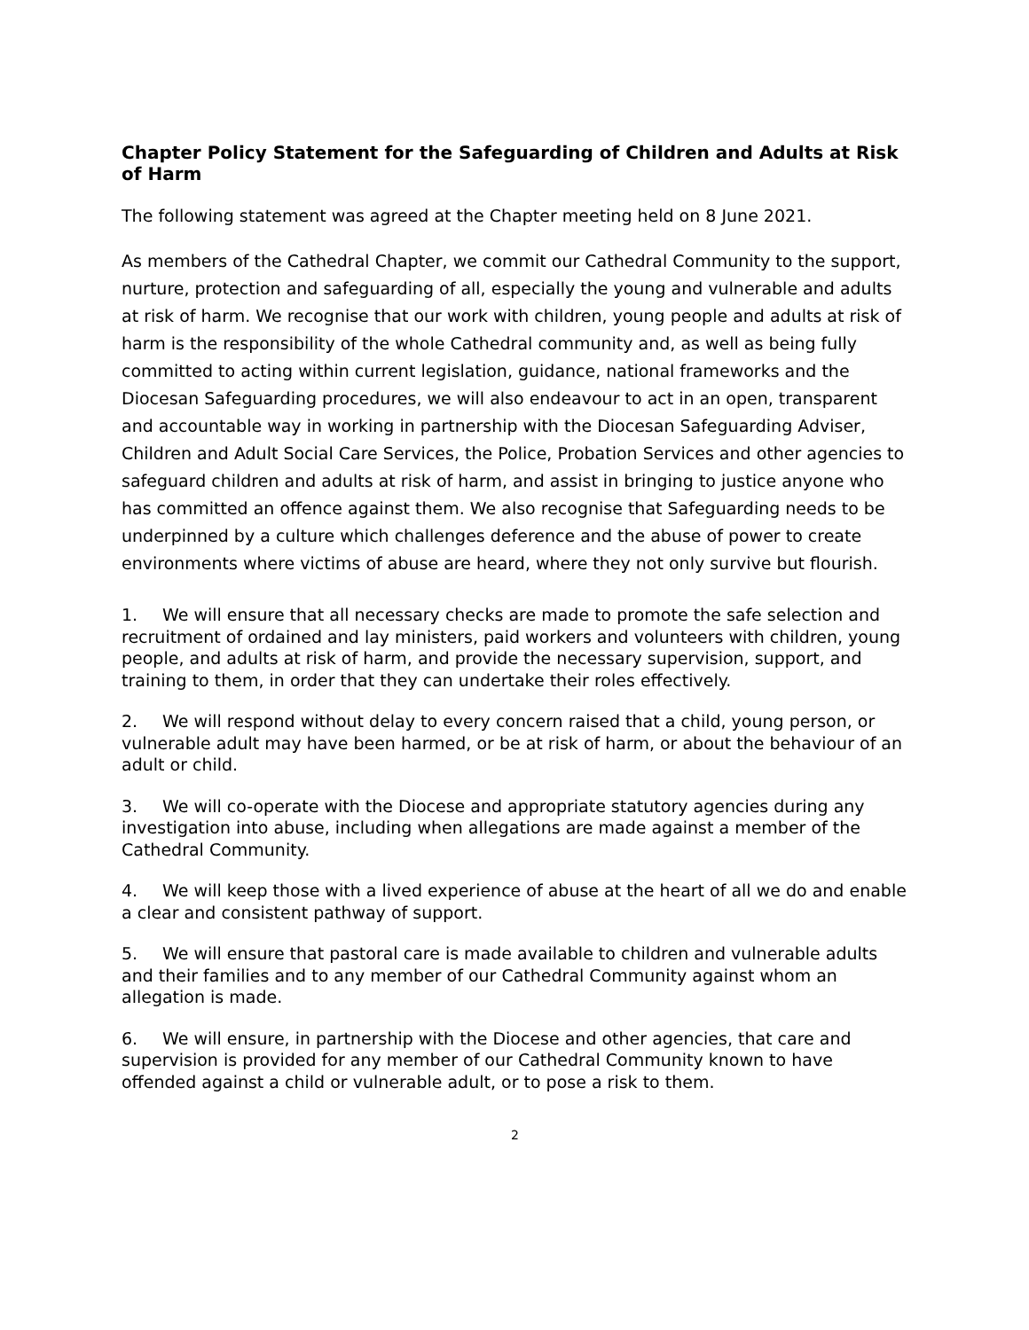Chapter Policy Statement for the Safeguarding of Children and Adults at Risk of Harm
The following statement was agreed at the Chapter meeting held on 8 June 2021.
As members of the Cathedral Chapter, we commit our Cathedral Community to the support, nurture, protection and safeguarding of all, especially the young and vulnerable and adults at risk of harm. We recognise that our work with children, young people and adults at risk of harm is the responsibility of the whole Cathedral community and, as well as being fully committed to acting within current legislation, guidance, national frameworks and the Diocesan Safeguarding procedures, we will also endeavour to act in an open, transparent and accountable way in working in partnership with the Diocesan Safeguarding Adviser, Children and Adult Social Care Services, the Police, Probation Services and other agencies to safeguard children and adults at risk of harm, and assist in bringing to justice anyone who has committed an offence against them. We also recognise that Safeguarding needs to be underpinned by a culture which challenges deference and the abuse of power to create environments where victims of abuse are heard, where they not only survive but flourish.
1. We will ensure that all necessary checks are made to promote the safe selection and recruitment of ordained and lay ministers, paid workers and volunteers with children, young people, and adults at risk of harm, and provide the necessary supervision, support, and training to them, in order that they can undertake their roles effectively.
2. We will respond without delay to every concern raised that a child, young person, or vulnerable adult may have been harmed, or be at risk of harm, or about the behaviour of an adult or child.
3. We will co-operate with the Diocese and appropriate statutory agencies during any investigation into abuse, including when allegations are made against a member of the Cathedral Community.
4. We will keep those with a lived experience of abuse at the heart of all we do and enable a clear and consistent pathway of support.
5. We will ensure that pastoral care is made available to children and vulnerable adults and their families and to any member of our Cathedral Community against whom an allegation is made.
6. We will ensure, in partnership with the Diocese and other agencies, that care and supervision is provided for any member of our Cathedral Community known to have offended against a child or vulnerable adult, or to pose a risk to them.
2